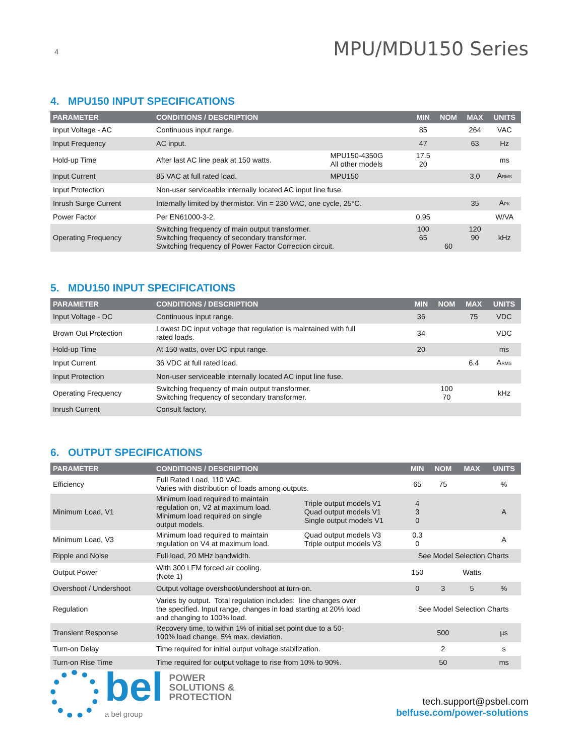4
MPU/MDU150 Series
4. MPU150 INPUT SPECIFICATIONS
| PARAMETER | CONDITIONS / DESCRIPTION | | MIN | NOM | MAX | UNITS |
| --- | --- | --- | --- | --- | --- | --- |
| Input Voltage - AC | Continuous input range. | | 85 | | 264 | VAC |
| Input Frequency | AC input. | | 47 | | 63 | Hz |
| Hold-up Time | After last AC line peak at 150 watts. | MPU150-4350G All other models | 17.5 20 | | | ms |
| Input Current | 85 VAC at full rated load. | MPU150 | | | 3.0 | A<sub>RMS</sub> |
| Input Protection | Non-user serviceable internally located AC input line fuse. | | | | | |
| Inrush Surge Current | Internally limited by thermistor. Vin = 230 VAC, one cycle, 25°C. | | | | 35 | A<sub>PK</sub> |
| Power Factor | Per EN61000-3-2. | | 0.95 | | | W/VA |
| Operating Frequency | Switching frequency of main output transformer. Switching frequency of secondary transformer. Switching frequency of Power Factor Correction circuit. | | 100 65 | 60 | 120 90 | kHz |
5. MDU150 INPUT SPECIFICATIONS
| PARAMETER | CONDITIONS / DESCRIPTION | MIN | NOM | MAX | UNITS |
| --- | --- | --- | --- | --- | --- |
| Input Voltage - DC | Continuous input range. | 36 | | 75 | VDC |
| Brown Out Protection | Lowest DC input voltage that regulation is maintained with full rated loads. | 34 | | | VDC |
| Hold-up Time | At 150 watts, over DC input range. | 20 | | | ms |
| Input Current | 36 VDC at full rated load. | | | 6.4 | A<sub>RMS</sub> |
| Input Protection | Non-user serviceable internally located AC input line fuse. | | | | |
| Operating Frequency | Switching frequency of main output transformer. Switching frequency of secondary transformer. | | 100 70 | | kHz |
| Inrush Current | Consult factory. | | | | |
6. OUTPUT SPECIFICATIONS
| PARAMETER | CONDITIONS / DESCRIPTION | | MIN | NOM | MAX | UNITS |
| --- | --- | --- | --- | --- | --- | --- |
| Efficiency | Full Rated Load, 110 VAC. Varies with distribution of loads among outputs. | | 65 | 75 | | % |
| Minimum Load, V1 | Minimum load required to maintain regulation on, V2 at maximum load. Minimum load required on single output models. | Triple output models V1 Quad output models V1 Single output models V1 | 4 3 0 | | | A |
| Minimum Load, V3 | Minimum load required to maintain regulation on V4 at maximum load. | Quad output models V3 Triple output models V3 | 0.3 0 | | | A |
| Ripple and Noise | Full load, 20 MHz bandwidth. | | See Model Selection Charts | | | |
| Output Power | With 300 LFM forced air cooling. (Note 1) | | 150 | | Watts | |
| Overshoot / Undershoot | Output voltage overshoot/undershoot at turn-on. | | 0 | 3 | 5 | % |
| Regulation | Varies by output. Total regulation includes: line changes over the specified. Input range, changes in load starting at 20% load and changing to 100% load. | | See Model Selection Charts | | | |
| Transient Response | Recovery time, to within 1% of initial set point due to a 50- 100% load change, 5% max. deviation. | | | 500 | | µs |
| Turn-on Delay | Time required for initial output voltage stabilization. | | | 2 | | s |
| Turn-on Rise Time | Time required for output voltage to rise from 10% to 90%. | | | 50 | | ms |
bel POWER
SOLUTIONS &
PROTECTION
a bel group
tech.support@psbel.com
belfuse.com/power-solutions